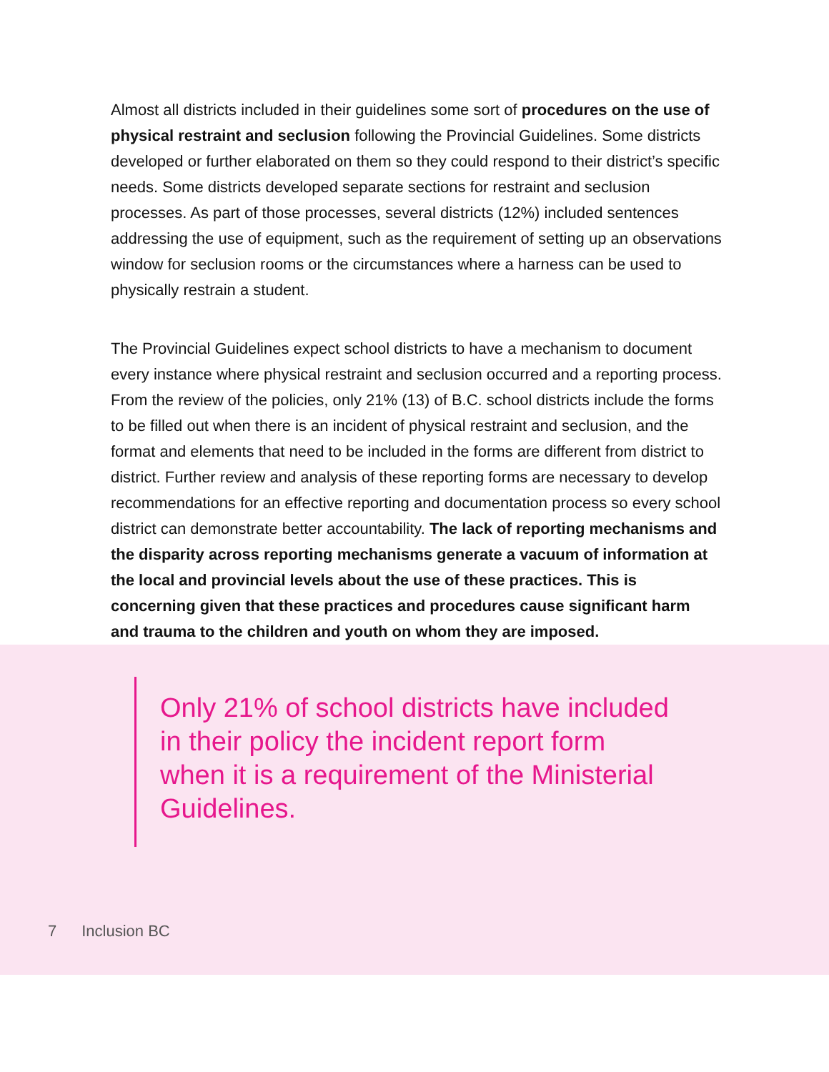Almost all districts included in their guidelines some sort of procedures on the use of physical restraint and seclusion following the Provincial Guidelines. Some districts developed or further elaborated on them so they could respond to their district’s specific needs. Some districts developed separate sections for restraint and seclusion processes. As part of those processes, several districts (12%) included sentences addressing the use of equipment, such as the requirement of setting up an observations window for seclusion rooms or the circumstances where a harness can be used to physically restrain a student.
The Provincial Guidelines expect school districts to have a mechanism to document every instance where physical restraint and seclusion occurred and a reporting process. From the review of the policies, only 21% (13) of B.C. school districts include the forms to be filled out when there is an incident of physical restraint and seclusion, and the format and elements that need to be included in the forms are different from district to district. Further review and analysis of these reporting forms are necessary to develop recommendations for an effective reporting and documentation process so every school district can demonstrate better accountability. The lack of reporting mechanisms and the disparity across reporting mechanisms generate a vacuum of information at the local and provincial levels about the use of these practices. This is concerning given that these practices and procedures cause significant harm and trauma to the children and youth on whom they are imposed.
Only 21% of school districts have included in their policy the incident report form when it is a requirement of the Ministerial Guidelines.
7 Inclusion BC